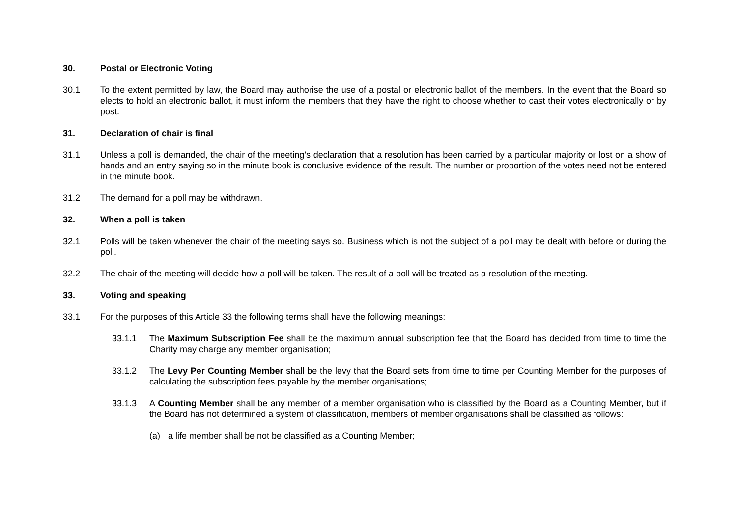30. Postal or Electronic Voting
30.1 To the extent permitted by law, the Board may authorise the use of a postal or electronic ballot of the members. In the event that the Board so elects to hold an electronic ballot, it must inform the members that they have the right to choose whether to cast their votes electronically or by post.
31. Declaration of chair is final
31.1 Unless a poll is demanded, the chair of the meeting’s declaration that a resolution has been carried by a particular majority or lost on a show of hands and an entry saying so in the minute book is conclusive evidence of the result. The number or proportion of the votes need not be entered in the minute book.
31.2 The demand for a poll may be withdrawn.
32. When a poll is taken
32.1 Polls will be taken whenever the chair of the meeting says so. Business which is not the subject of a poll may be dealt with before or during the poll.
32.2 The chair of the meeting will decide how a poll will be taken. The result of a poll will be treated as a resolution of the meeting.
33. Voting and speaking
33.1 For the purposes of this Article 33 the following terms shall have the following meanings:
33.1.1 The Maximum Subscription Fee shall be the maximum annual subscription fee that the Board has decided from time to time the Charity may charge any member organisation;
33.1.2 The Levy Per Counting Member shall be the levy that the Board sets from time to time per Counting Member for the purposes of calculating the subscription fees payable by the member organisations;
33.1.3 A Counting Member shall be any member of a member organisation who is classified by the Board as a Counting Member, but if the Board has not determined a system of classification, members of member organisations shall be classified as follows:
(a) a life member shall be not be classified as a Counting Member;